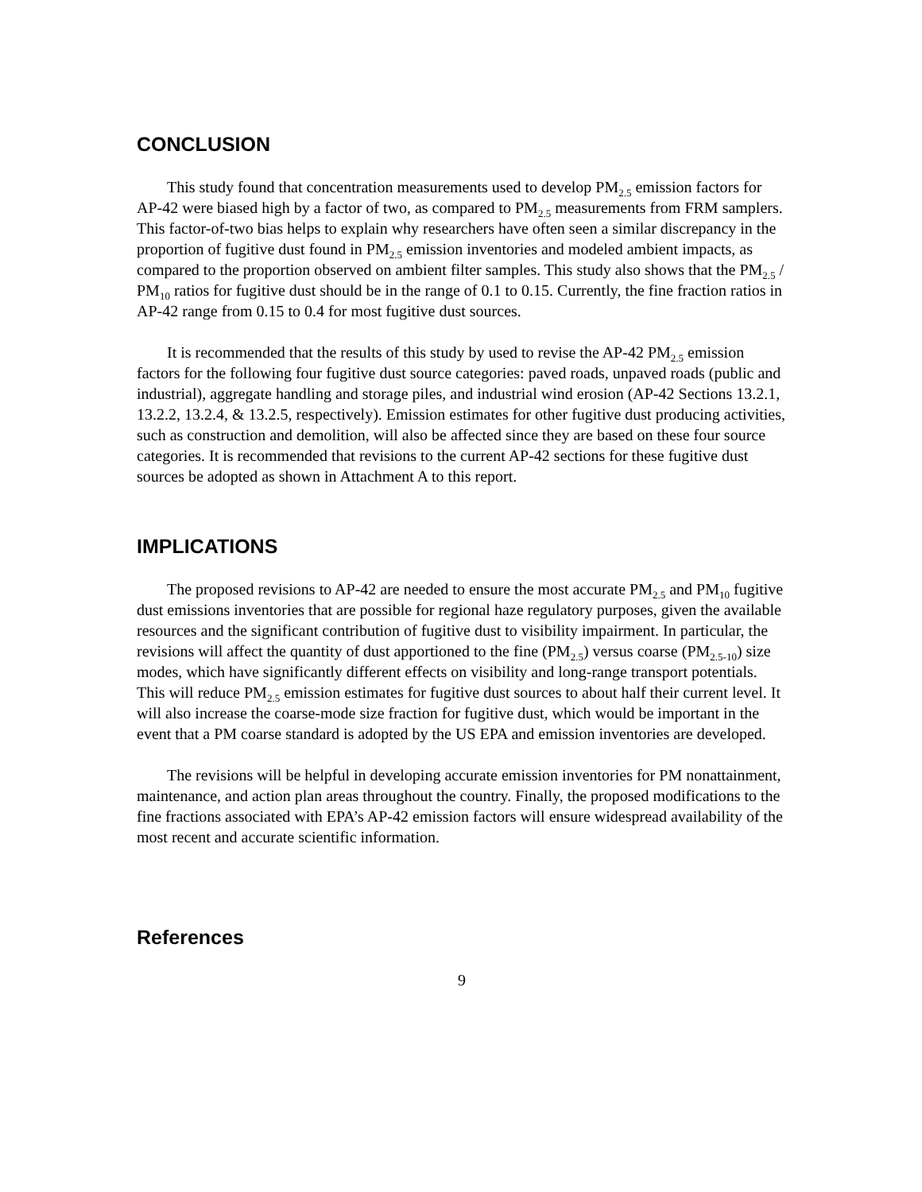CONCLUSION
This study found that concentration measurements used to develop PM<sub>2.5</sub> emission factors for AP-42 were biased high by a factor of two, as compared to PM<sub>2.5</sub> measurements from FRM samplers. This factor-of-two bias helps to explain why researchers have often seen a similar discrepancy in the proportion of fugitive dust found in PM<sub>2.5</sub> emission inventories and modeled ambient impacts, as compared to the proportion observed on ambient filter samples. This study also shows that the PM<sub>2.5</sub> / PM<sub>10</sub> ratios for fugitive dust should be in the range of 0.1 to 0.15. Currently, the fine fraction ratios in AP-42 range from 0.15 to 0.4 for most fugitive dust sources.
It is recommended that the results of this study by used to revise the AP-42 PM<sub>2.5</sub> emission factors for the following four fugitive dust source categories: paved roads, unpaved roads (public and industrial), aggregate handling and storage piles, and industrial wind erosion (AP-42 Sections 13.2.1, 13.2.2, 13.2.4, & 13.2.5, respectively). Emission estimates for other fugitive dust producing activities, such as construction and demolition, will also be affected since they are based on these four source categories. It is recommended that revisions to the current AP-42 sections for these fugitive dust sources be adopted as shown in Attachment A to this report.
IMPLICATIONS
The proposed revisions to AP-42 are needed to ensure the most accurate PM<sub>2.5</sub> and PM<sub>10</sub> fugitive dust emissions inventories that are possible for regional haze regulatory purposes, given the available resources and the significant contribution of fugitive dust to visibility impairment. In particular, the revisions will affect the quantity of dust apportioned to the fine (PM<sub>2.5</sub>) versus coarse (PM<sub>2.5-10</sub>) size modes, which have significantly different effects on visibility and long-range transport potentials. This will reduce PM<sub>2.5</sub> emission estimates for fugitive dust sources to about half their current level. It will also increase the coarse-mode size fraction for fugitive dust, which would be important in the event that a PM coarse standard is adopted by the US EPA and emission inventories are developed.
The revisions will be helpful in developing accurate emission inventories for PM nonattainment, maintenance, and action plan areas throughout the country. Finally, the proposed modifications to the fine fractions associated with EPA’s AP-42 emission factors will ensure widespread availability of the most recent and accurate scientific information.
References
9